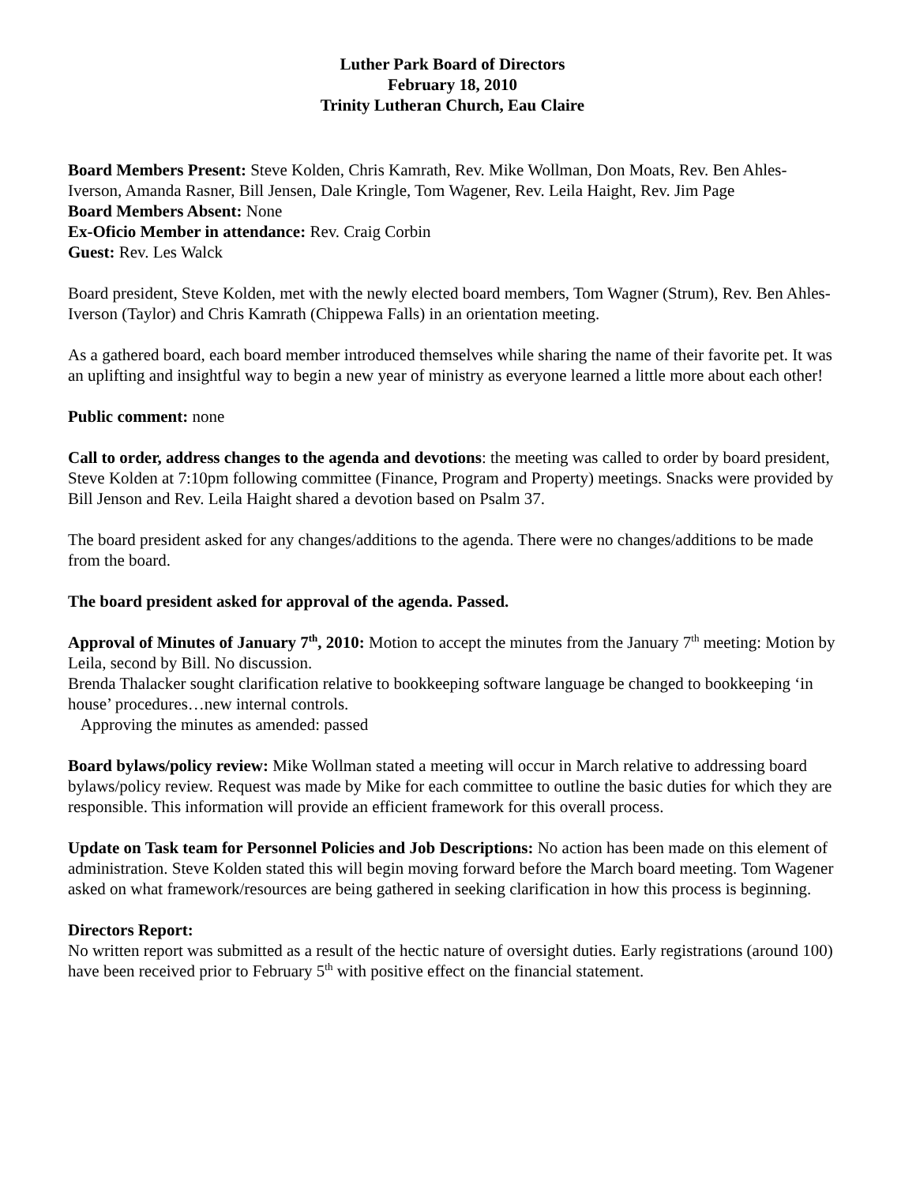Luther Park Board of Directors
February 18, 2010
Trinity Lutheran Church, Eau Claire
Board Members Present: Steve Kolden, Chris Kamrath, Rev. Mike Wollman, Don Moats, Rev. Ben Ahles-Iverson, Amanda Rasner, Bill Jensen, Dale Kringle, Tom Wagener, Rev. Leila Haight, Rev. Jim Page
Board Members Absent: None
Ex-Oficio Member in attendance: Rev. Craig Corbin
Guest: Rev. Les Walck
Board president, Steve Kolden, met with the newly elected board members, Tom Wagner (Strum), Rev. Ben Ahles-Iverson (Taylor) and Chris Kamrath (Chippewa Falls) in an orientation meeting.
As a gathered board, each board member introduced themselves while sharing the name of their favorite pet. It was an uplifting and insightful way to begin a new year of ministry as everyone learned a little more about each other!
Public comment: none
Call to order, address changes to the agenda and devotions: the meeting was called to order by board president, Steve Kolden at 7:10pm following committee (Finance, Program and Property) meetings. Snacks were provided by Bill Jenson and Rev. Leila Haight shared a devotion based on Psalm 37.
The board president asked for any changes/additions to the agenda. There were no changes/additions to be made from the board.
The board president asked for approval of the agenda. Passed.
Approval of Minutes of January 7<sup>th</sup>, 2010: Motion to accept the minutes from the January 7<sup>th</sup> meeting: Motion by Leila, second by Bill. No discussion.
Brenda Thalacker sought clarification relative to bookkeeping software language be changed to bookkeeping ‘in house’ procedures…new internal controls.
Approving the minutes as amended: passed
Board bylaws/policy review: Mike Wollman stated a meeting will occur in March relative to addressing board bylaws/policy review. Request was made by Mike for each committee to outline the basic duties for which they are responsible. This information will provide an efficient framework for this overall process.
Update on Task team for Personnel Policies and Job Descriptions: No action has been made on this element of administration. Steve Kolden stated this will begin moving forward before the March board meeting. Tom Wagener asked on what framework/resources are being gathered in seeking clarification in how this process is beginning.
Directors Report:
No written report was submitted as a result of the hectic nature of oversight duties. Early registrations (around 100) have been received prior to February 5<sup>th</sup> with positive effect on the financial statement.